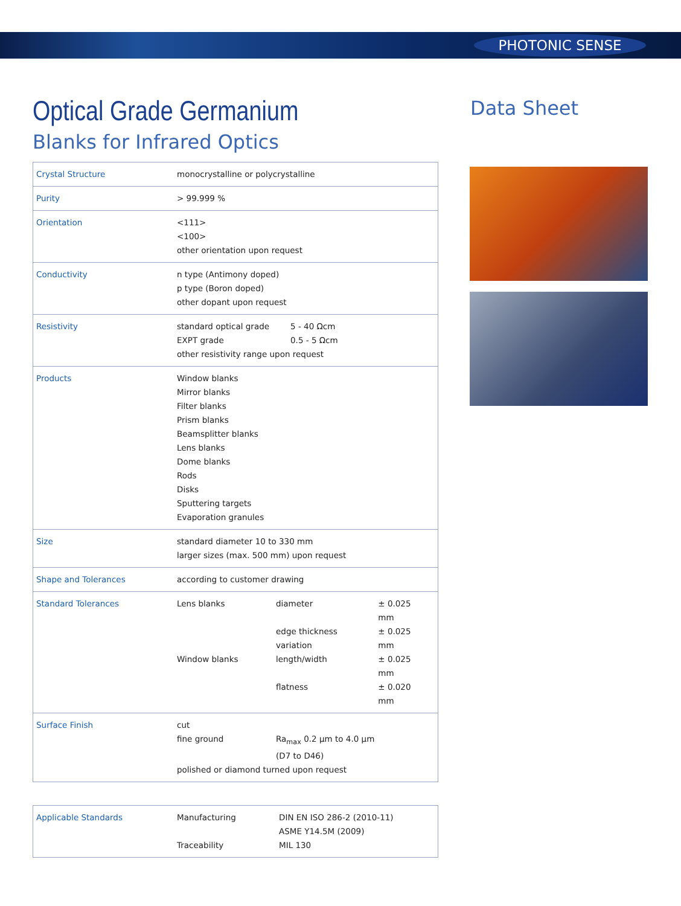PHOTONIC SENSE
Data Sheet
Optical Grade Germanium
Blanks for Infrared Optics
| Crystal Structure | monocrystalline or polycrystalline |
| Purity | > 99.999 % |
| Orientation | <111> <100> other orientation upon request |
| Conductivity | n type (Antimony doped) p type (Boron doped) other dopant upon request |
| Resistivity | / standard optical grade / 5 - 40 Ωcm / / EXPT grade / 0.5 - 5 Ωcm / other resistivity range upon request |
| Products | Window blanks Mirror blanks Filter blanks Prism blanks Beamsplitter blanks Lens blanks Dome blanks Rods Disks Sputtering targets Evaporation granules |
| Size | standard diameter 10 to 330 mm larger sizes (max. 500 mm) upon request |
| Shape and Tolerances | according to customer drawing |
| Standard Tolerances | / Lens blanks / diameter / ± 0.025 mm / / / edge thickness variation / ± 0.025 mm / / Window blanks / length/width / ± 0.025 mm / / / flatness / ± 0.020 mm / |
| Surface Finish | / cut / / / fine ground / Ra<sub>max</sub> 0.2 µm to 4.0 µm (D7 to D46) / polished or diamond turned upon request |
| Applicable Standards | / Manufacturing / DIN EN ISO 286-2 (2010-11) ASME Y14.5M (2009) / / Traceability / MIL 130 / |